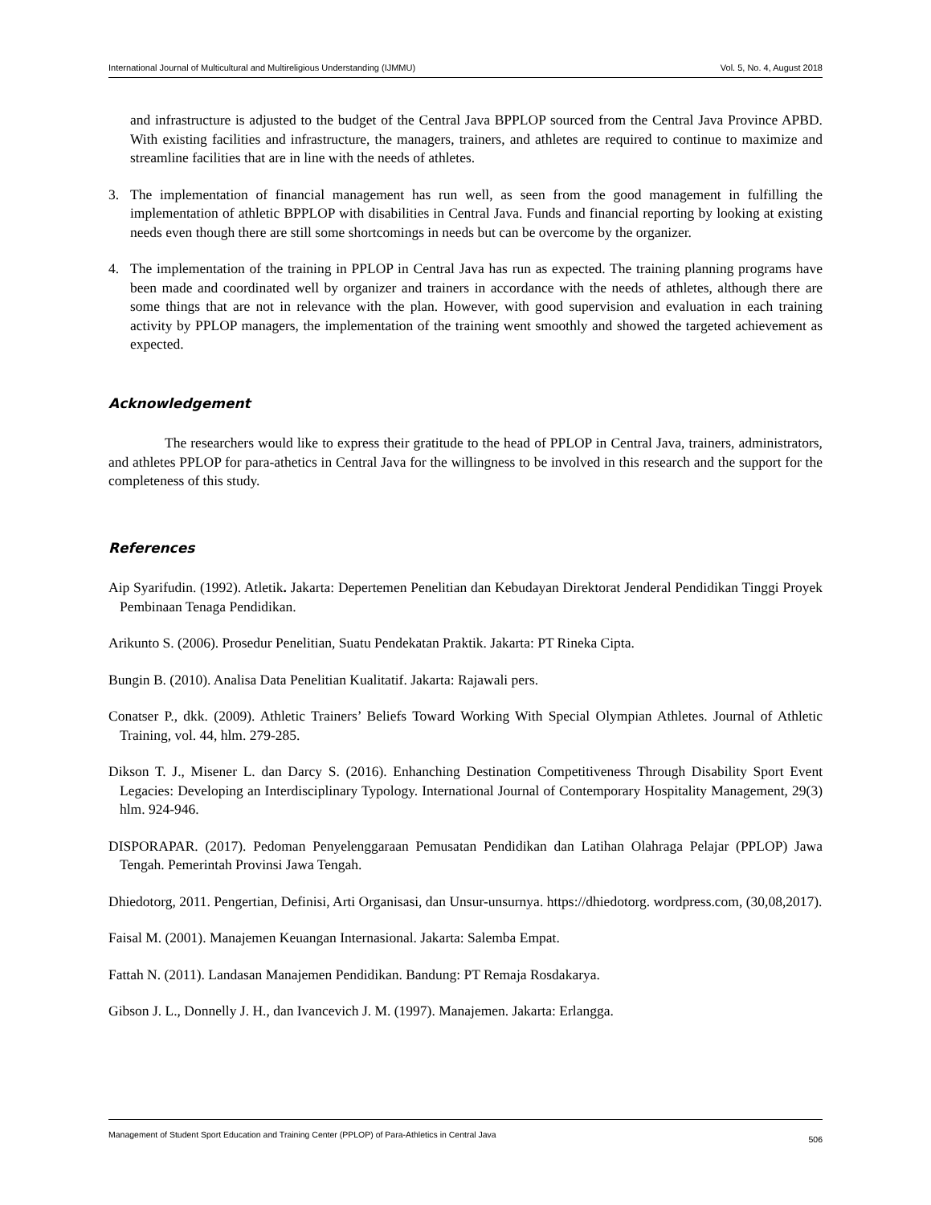International Journal of Multicultural and Multireligious Understanding (IJMMU) Vol. 5, No. 4, August 2018
and infrastructure is adjusted to the budget of the Central Java BPPLOP sourced from the Central Java Province APBD. With existing facilities and infrastructure, the managers, trainers, and athletes are required to continue to maximize and streamline facilities that are in line with the needs of athletes.
3. The implementation of financial management has run well, as seen from the good management in fulfilling the implementation of athletic BPPLOP with disabilities in Central Java. Funds and financial reporting by looking at existing needs even though there are still some shortcomings in needs but can be overcome by the organizer.
4. The implementation of the training in PPLOP in Central Java has run as expected. The training planning programs have been made and coordinated well by organizer and trainers in accordance with the needs of athletes, although there are some things that are not in relevance with the plan. However, with good supervision and evaluation in each training activity by PPLOP managers, the implementation of the training went smoothly and showed the targeted achievement as expected.
Acknowledgement
The researchers would like to express their gratitude to the head of PPLOP in Central Java, trainers, administrators, and athletes PPLOP for para-athetics in Central Java for the willingness to be involved in this research and the support for the completeness of this study.
References
Aip Syarifudin. (1992). Atletik. Jakarta: Depertemen Penelitian dan Kebudayan Direktorat Jenderal Pendidikan Tinggi Proyek Pembinaan Tenaga Pendidikan.
Arikunto S. (2006). Prosedur Penelitian, Suatu Pendekatan Praktik. Jakarta: PT Rineka Cipta.
Bungin B. (2010). Analisa Data Penelitian Kualitatif. Jakarta: Rajawali pers.
Conatser P., dkk. (2009). Athletic Trainers’ Beliefs Toward Working With Special Olympian Athletes. Journal of Athletic Training, vol. 44, hlm. 279-285.
Dikson T. J., Misener L. dan Darcy S. (2016). Enhanching Destination Competitiveness Through Disability Sport Event Legacies: Developing an Interdisciplinary Typology. International Journal of Contemporary Hospitality Management, 29(3) hlm. 924-946.
DISPORAPAR. (2017). Pedoman Penyelenggaraan Pemusatan Pendidikan dan Latihan Olahraga Pelajar (PPLOP) Jawa Tengah. Pemerintah Provinsi Jawa Tengah.
Dhiedotorg, 2011. Pengertian, Definisi, Arti Organisasi, dan Unsur-unsurnya. https://dhiedotorg. wordpress.com, (30,08,2017).
Faisal M. (2001). Manajemen Keuangan Internasional. Jakarta: Salemba Empat.
Fattah N. (2011). Landasan Manajemen Pendidikan. Bandung: PT Remaja Rosdakarya.
Gibson J. L., Donnelly J. H., dan Ivancevich J. M. (1997). Manajemen. Jakarta: Erlangga.
Management of Student Sport Education and Training Center (PPLOP) of Para-Athletics in Central Java 506